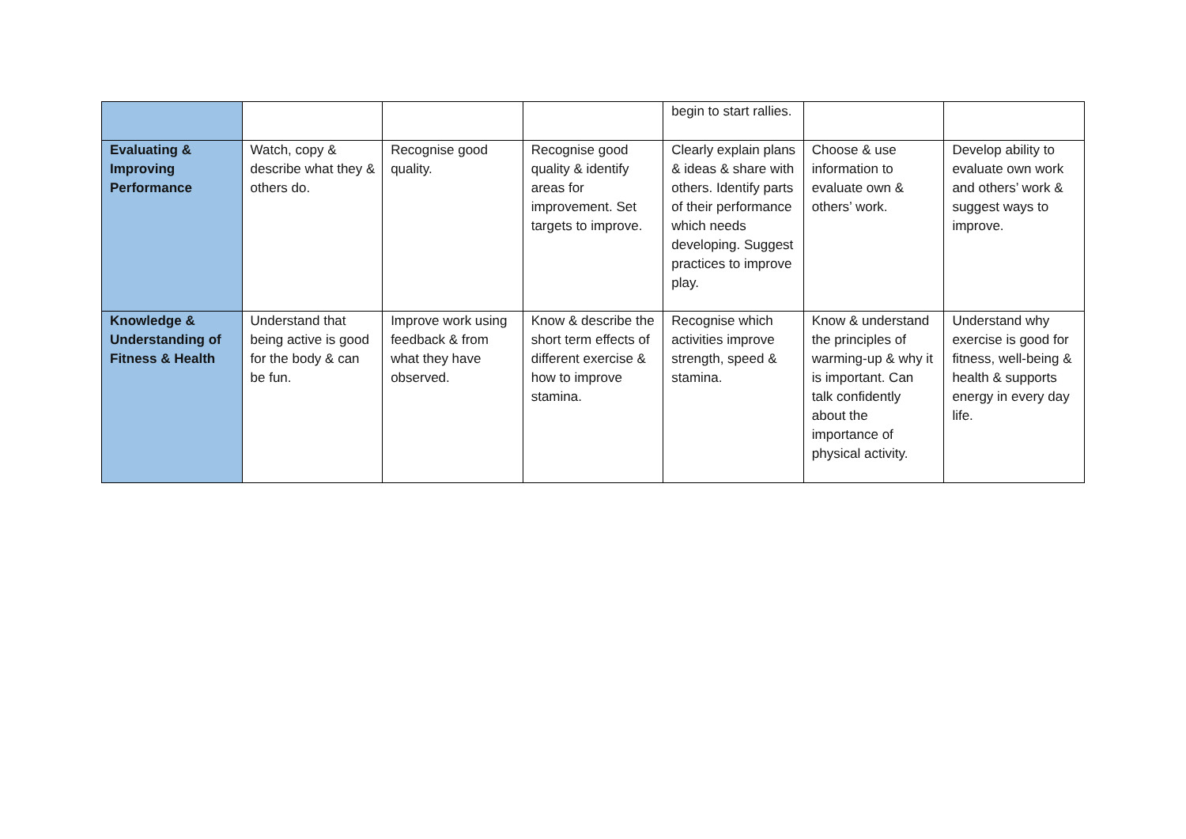| | | | | begin to start rallies. | | |
| Evaluating & Improving Performance | Watch, copy & describe what they & others do. | Recognise good quality. | Recognise good quality & identify areas for improvement. Set targets to improve. | Clearly explain plans & ideas & share with others. Identify parts of their performance which needs developing. Suggest practices to improve play. | Choose & use information to evaluate own & others’ work. | Develop ability to evaluate own work and others’ work & suggest ways to improve. |
| Knowledge & Understanding of Fitness & Health | Understand that being active is good for the body & can be fun. | Improve work using feedback & from what they have observed. | Know & describe the short term effects of different exercise & how to improve stamina. | Recognise which activities improve strength, speed & stamina. | Know & understand the principles of warming-up & why it is important. Can talk confidently about the importance of physical activity. | Understand why exercise is good for fitness, well-being & health & supports energy in every day life. |